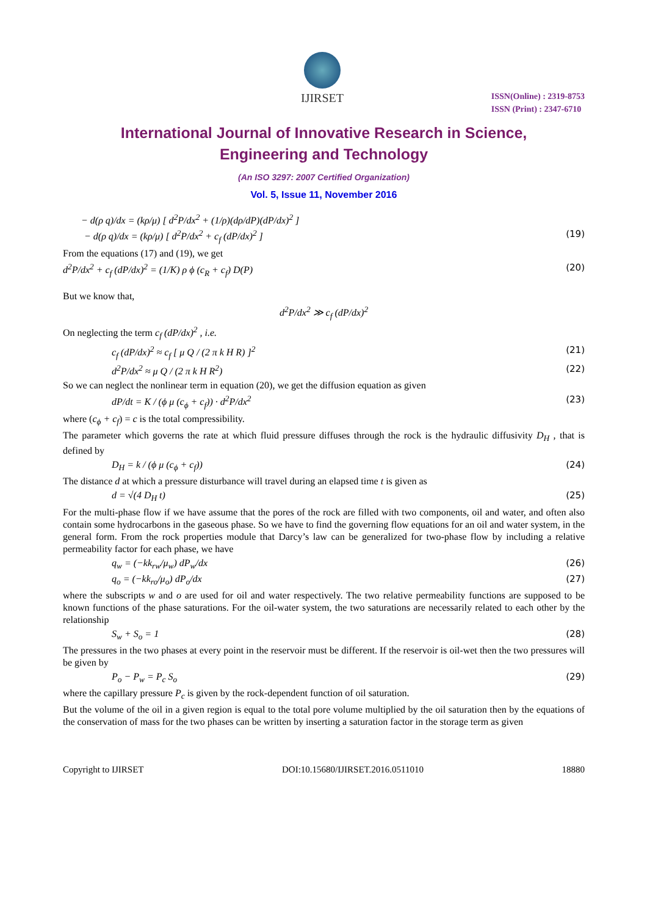IJIRSET
ISSN(Online) : 2319-8753
ISSN (Print) : 2347-6710
International Journal of Innovative Research in Science,
Engineering and Technology
(An ISO 3297: 2007 Certified Organization)
Vol. 5, Issue 11, November 2016
− d(ρ q)/dx = (kρ/μ) [ d<sup>2</sup>P/dx<sup>2</sup> + (1/ρ)(dρ/dP)(dP/dx)<sup>2</sup> ]
− d(ρ q)/dx = (kρ/μ) [ d<sup>2</sup>P/dx<sup>2</sup> + c<sub>f</sub> (dP/dx)<sup>2</sup> ] (19)
From the equations (17) and (19), we get
d<sup>2</sup>P/dx<sup>2</sup> + c<sub>f</sub> (dP/dx)<sup>2</sup> = (1/K) ρ ϕ (c<sub>R</sub> + c<sub>f</sub>) D(P) (20)
But we know that,
d<sup>2</sup>P/dx<sup>2</sup> ≫ c<sub>f</sub> (dP/dx)<sup>2</sup>
On neglecting the term c<sub>f</sub> (dP/dx)<sup>2</sup> , i.e.
c<sub>f</sub> (dP/dx)<sup>2</sup> ≈ c<sub>f</sub> [ μ Q / (2 π k H R) ]<sup>2</sup> (21)
d<sup>2</sup>P/dx<sup>2</sup> ≈ μ Q / (2 π k H R<sup>2</sup>) (22)
So we can neglect the nonlinear term in equation (20), we get the diffusion equation as given
dP/dt = K / (ϕ μ (c<sub>ϕ</sub> + c<sub>f</sub>)) · d<sup>2</sup>P/dx<sup>2</sup> (23)
where (c<sub>ϕ</sub> + c<sub>f</sub>) = c is the total compressibility.
The parameter which governs the rate at which fluid pressure diffuses through the rock is the hydraulic diffusivity D<sub>H</sub> , that is defined by
D<sub>H</sub> = k / (ϕ μ (c<sub>ϕ</sub> + c<sub>f</sub>)) (24)
The distance d at which a pressure disturbance will travel during an elapsed time t is given as
d = √(4 D<sub>H</sub> t) (25)
For the multi-phase flow if we have assume that the pores of the rock are filled with two components, oil and water, and often also contain some hydrocarbons in the gaseous phase. So we have to find the governing flow equations for an oil and water system, in the general form. From the rock properties module that Darcy’s law can be generalized for two-phase flow by including a relative permeability factor for each phase, we have
q<sub>w</sub> = (−kk<sub>rw</sub>/μ<sub>w</sub>) dP<sub>w</sub>/dx (26)
q<sub>o</sub> = (−kk<sub>ro</sub>/μ<sub>o</sub>) dP<sub>o</sub>/dx (27)
where the subscripts w and o are used for oil and water respectively. The two relative permeability functions are supposed to be known functions of the phase saturations. For the oil-water system, the two saturations are necessarily related to each other by the relationship
S<sub>w</sub> + S<sub>o</sub> = 1 (28)
The pressures in the two phases at every point in the reservoir must be different. If the reservoir is oil-wet then the two pressures will be given by
P<sub>o</sub> − P<sub>w</sub> = P<sub>c</sub> S<sub>o</sub> (29)
where the capillary pressure P<sub>c</sub> is given by the rock-dependent function of oil saturation.
But the volume of the oil in a given region is equal to the total pore volume multiplied by the oil saturation then by the equations of the conservation of mass for the two phases can be written by inserting a saturation factor in the storage term as given
Copyright to IJIRSET DOI:10.15680/IJIRSET.2016.0511010 18880